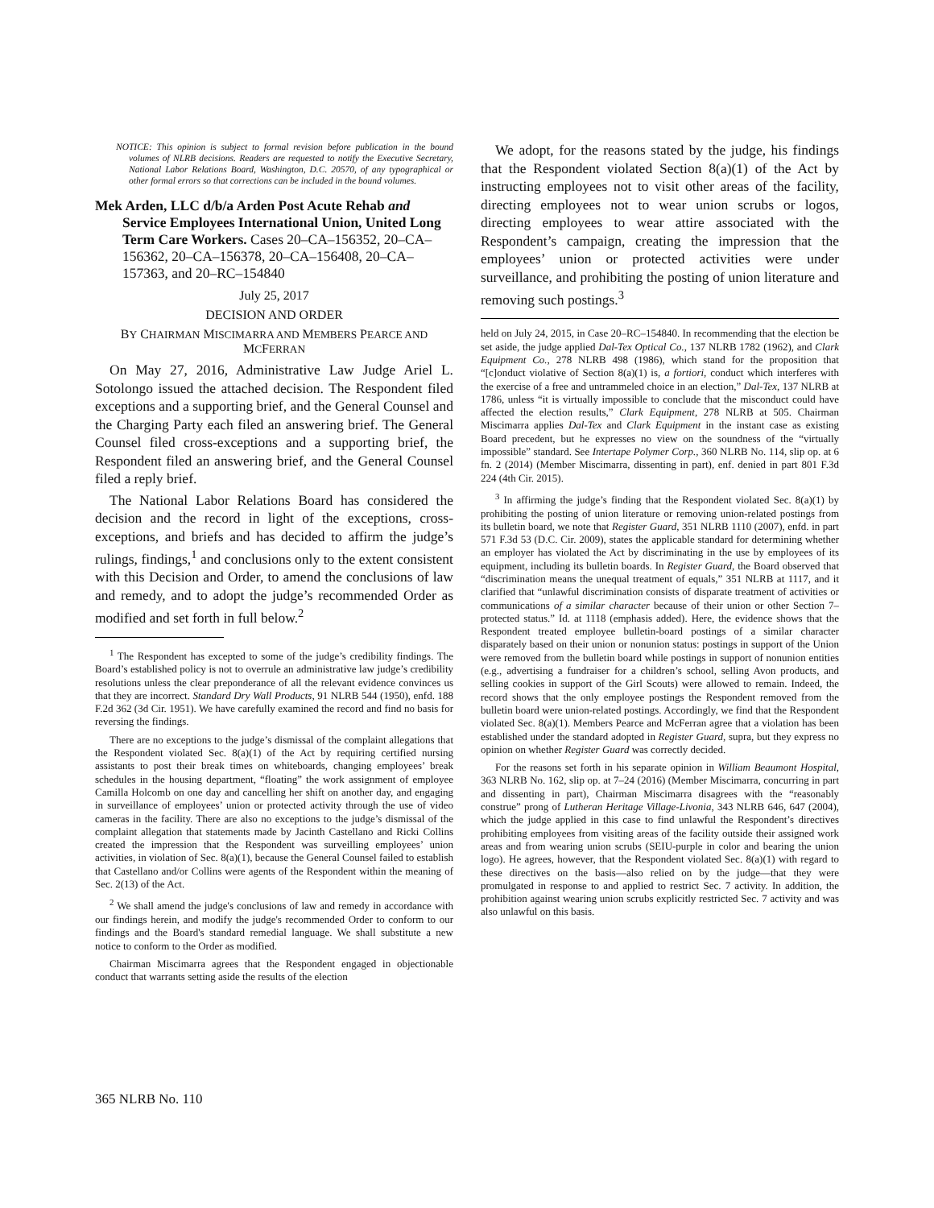NOTICE: This opinion is subject to formal revision before publication in the bound volumes of NLRB decisions. Readers are requested to notify the Executive Secretary, National Labor Relations Board, Washington, D.C. 20570, of any typographical or other formal errors so that corrections can be included in the bound volumes.
Mek Arden, LLC d/b/a Arden Post Acute Rehab and Service Employees International Union, United Long Term Care Workers. Cases 20–CA–156352, 20–CA–156362, 20–CA–156378, 20–CA–156408, 20–CA–157363, and 20–RC–154840
July 25, 2017
DECISION AND ORDER
BY CHAIRMAN MISCIMARRA AND MEMBERS PEARCE AND MCFERRAN
On May 27, 2016, Administrative Law Judge Ariel L. Sotolongo issued the attached decision. The Respondent filed exceptions and a supporting brief, and the General Counsel and the Charging Party each filed an answering brief. The General Counsel filed cross-exceptions and a supporting brief, the Respondent filed an answering brief, and the General Counsel filed a reply brief.
The National Labor Relations Board has considered the decision and the record in light of the exceptions, cross-exceptions, and briefs and has decided to affirm the judge’s rulings, findings,<sup>1</sup> and conclusions only to the extent consistent with this Decision and Order, to amend the conclusions of law and remedy, and to adopt the judge’s recommended Order as modified and set forth in full below.<sup>2</sup>
<sup>1</sup> The Respondent has excepted to some of the judge’s credibility findings. The Board’s established policy is not to overrule an administrative law judge’s credibility resolutions unless the clear preponderance of all the relevant evidence convinces us that they are incorrect. Standard Dry Wall Products, 91 NLRB 544 (1950), enfd. 188 F.2d 362 (3d Cir. 1951). We have carefully examined the record and find no basis for reversing the findings.
There are no exceptions to the judge’s dismissal of the complaint allegations that the Respondent violated Sec. 8(a)(1) of the Act by requiring certified nursing assistants to post their break times on whiteboards, changing employees’ break schedules in the housing department, “floating” the work assignment of employee Camilla Holcomb on one day and cancelling her shift on another day, and engaging in surveillance of employees’ union or protected activity through the use of video cameras in the facility. There are also no exceptions to the judge’s dismissal of the complaint allegation that statements made by Jacinth Castellano and Ricki Collins created the impression that the Respondent was surveilling employees’ union activities, in violation of Sec. 8(a)(1), because the General Counsel failed to establish that Castellano and/or Collins were agents of the Respondent within the meaning of Sec. 2(13) of the Act.
<sup>2</sup> We shall amend the judge's conclusions of law and remedy in accordance with our findings herein, and modify the judge's recommended Order to conform to our findings and the Board's standard remedial language. We shall substitute a new notice to conform to the Order as modified.
Chairman Miscimarra agrees that the Respondent engaged in objectionable conduct that warrants setting aside the results of the election
We adopt, for the reasons stated by the judge, his findings that the Respondent violated Section 8(a)(1) of the Act by instructing employees not to visit other areas of the facility, directing employees not to wear union scrubs or logos, directing employees to wear attire associated with the Respondent’s campaign, creating the impression that the employees’ union or protected activities were under surveillance, and prohibiting the posting of union literature and removing such postings.<sup>3</sup>
held on July 24, 2015, in Case 20–RC–154840. In recommending that the election be set aside, the judge applied Dal-Tex Optical Co., 137 NLRB 1782 (1962), and Clark Equipment Co., 278 NLRB 498 (1986), which stand for the proposition that “[c]onduct violative of Section 8(a)(1) is, a fortiori, conduct which interferes with the exercise of a free and untrammeled choice in an election,” Dal-Tex, 137 NLRB at 1786, unless “it is virtually impossible to conclude that the misconduct could have affected the election results,” Clark Equipment, 278 NLRB at 505. Chairman Miscimarra applies Dal-Tex and Clark Equipment in the instant case as existing Board precedent, but he expresses no view on the soundness of the “virtually impossible” standard. See Intertape Polymer Corp., 360 NLRB No. 114, slip op. at 6 fn. 2 (2014) (Member Miscimarra, dissenting in part), enf. denied in part 801 F.3d 224 (4th Cir. 2015).
<sup>3</sup> In affirming the judge’s finding that the Respondent violated Sec. 8(a)(1) by prohibiting the posting of union literature or removing union-related postings from its bulletin board, we note that Register Guard, 351 NLRB 1110 (2007), enfd. in part 571 F.3d 53 (D.C. Cir. 2009), states the applicable standard for determining whether an employer has violated the Act by discriminating in the use by employees of its equipment, including its bulletin boards. In Register Guard, the Board observed that “discrimination means the unequal treatment of equals,” 351 NLRB at 1117, and it clarified that “unlawful discrimination consists of disparate treatment of activities or communications of a similar character because of their union or other Section 7–protected status.” Id. at 1118 (emphasis added). Here, the evidence shows that the Respondent treated employee bulletin-board postings of a similar character disparately based on their union or nonunion status: postings in support of the Union were removed from the bulletin board while postings in support of nonunion entities (e.g., advertising a fundraiser for a children’s school, selling Avon products, and selling cookies in support of the Girl Scouts) were allowed to remain. Indeed, the record shows that the only employee postings the Respondent removed from the bulletin board were union-related postings. Accordingly, we find that the Respondent violated Sec. 8(a)(1). Members Pearce and McFerran agree that a violation has been established under the standard adopted in Register Guard, supra, but they express no opinion on whether Register Guard was correctly decided.
For the reasons set forth in his separate opinion in William Beaumont Hospital, 363 NLRB No. 162, slip op. at 7–24 (2016) (Member Miscimarra, concurring in part and dissenting in part), Chairman Miscimarra disagrees with the “reasonably construe” prong of Lutheran Heritage Village-Livonia, 343 NLRB 646, 647 (2004), which the judge applied in this case to find unlawful the Respondent’s directives prohibiting employees from visiting areas of the facility outside their assigned work areas and from wearing union scrubs (SEIU-purple in color and bearing the union logo). He agrees, however, that the Respondent violated Sec. 8(a)(1) with regard to these directives on the basis—also relied on by the judge—that they were promulgated in response to and applied to restrict Sec. 7 activity. In addition, the prohibition against wearing union scrubs explicitly restricted Sec. 7 activity and was also unlawful on this basis.
365 NLRB No. 110